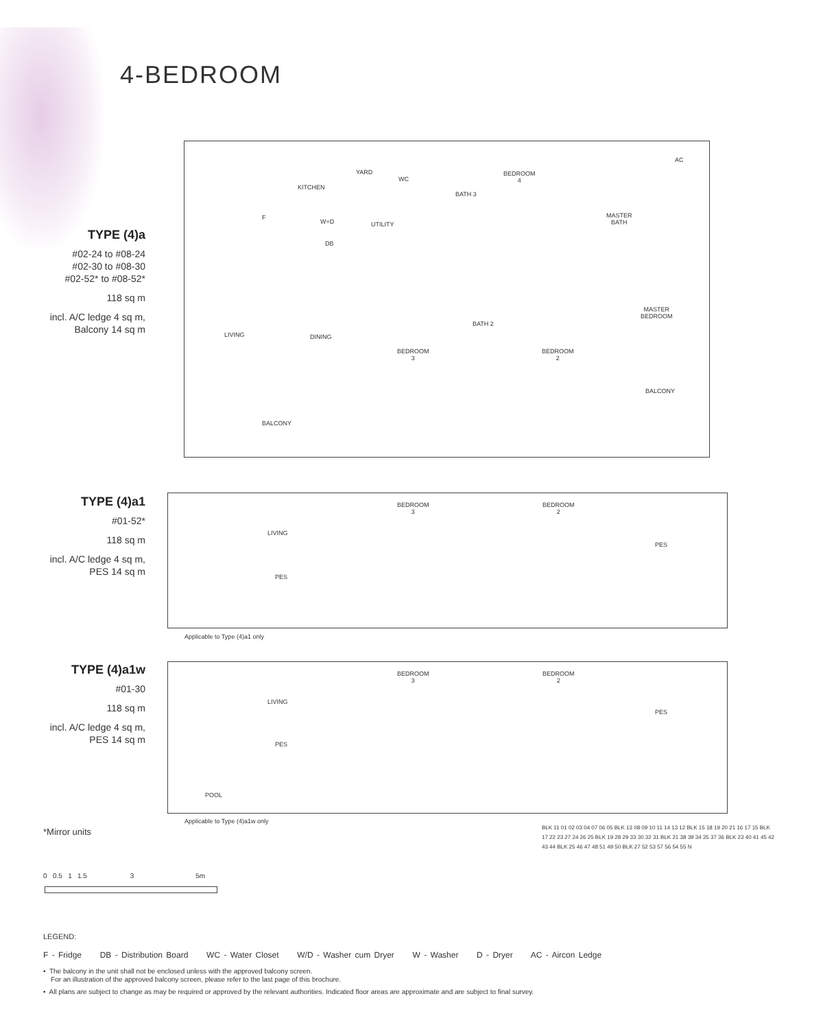4-BEDROOM
TYPE (4)a
#02-24 to #08-24
#02-30 to #08-30
#02-52* to #08-52*
118 sq m
incl. A/C ledge 4 sq m,
Balcony 14 sq m
AC
YARD
WC
BEDROOM
4
KITCHEN
BATH 3
F
W+D UTILITY
MASTER
BATH
DB
MASTER
BEDROOM
BATH 2
LIVING DINING
BEDROOM
3
BEDROOM
2
BALCONY
BALCONY
TYPE (4)a1
#01-52*
118 sq m
incl. A/C ledge 4 sq m,
PES 14 sq m
BEDROOM
3
BEDROOM
2
LIVING
PES
PES
Applicable to Type (4)a1 only
TYPE (4)a1w
#01-30
118 sq m
incl. A/C ledge 4 sq m,
PES 14 sq m
BEDROOM
3
BEDROOM
2
LIVING
PES
PES
POOL
Applicable to Type (4)a1w only
*Mirror units
0 0.5 1 1.5 3 5m
BLK 11 01 02 03 04 07 06 05 BLK 13 08 09 10 11 14 13 12 BLK 15 18 19 20 21 16 17 15 BLK 17 22 23 27 24 26 25 BLK 19 28 29 33 30 32 31 BLK 21 38 39 34 35 37 36 BLK 23 40 41 45 42 43 44 BLK 25 46 47 48 51 49 50 BLK 27 52 53 57 56 54 55 N
LEGEND:
F - Fridge DB - Distribution Board WC - Water Closet W/D - Washer cum Dryer W - Washer D - Dryer AC - Aircon Ledge
• The balcony in the unit shall not be enclosed unless with the approved balcony screen.
For an illustration of the approved balcony screen, please refer to the last page of this brochure.
• All plans are subject to change as may be required or approved by the relevant authorities. Indicated floor areas are approximate and are subject to final survey.